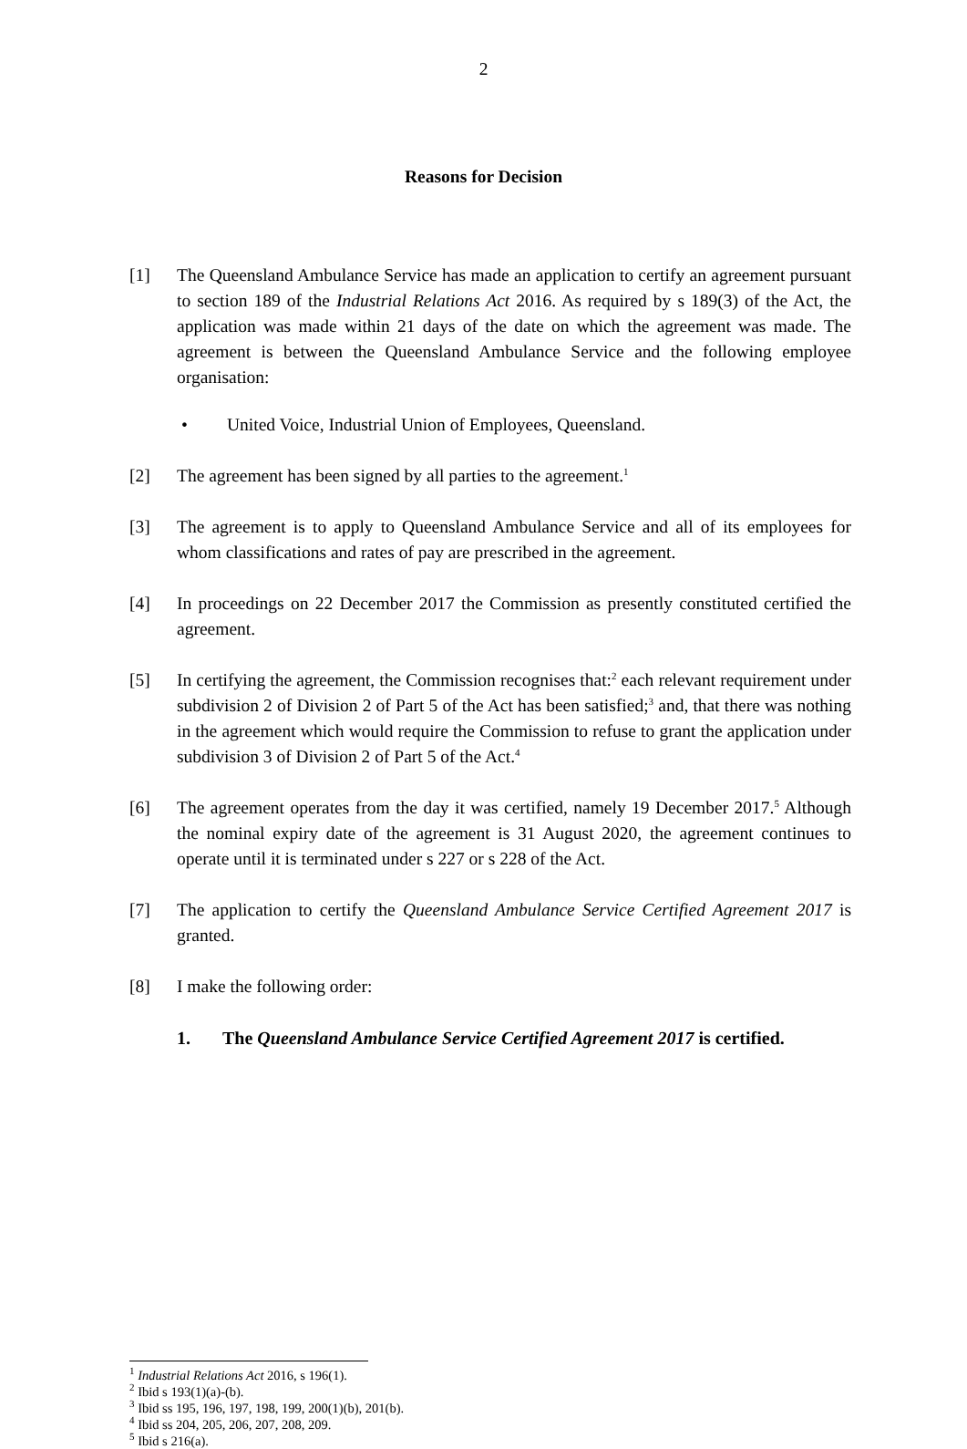2
Reasons for Decision
[1] The Queensland Ambulance Service has made an application to certify an agreement pursuant to section 189 of the Industrial Relations Act 2016. As required by s 189(3) of the Act, the application was made within 21 days of the date on which the agreement was made. The agreement is between the Queensland Ambulance Service and the following employee organisation:
• United Voice, Industrial Union of Employees, Queensland.
[2] The agreement has been signed by all parties to the agreement.<sup>1</sup>
[3] The agreement is to apply to Queensland Ambulance Service and all of its employees for whom classifications and rates of pay are prescribed in the agreement.
[4] In proceedings on 22 December 2017 the Commission as presently constituted certified the agreement.
[5] In certifying the agreement, the Commission recognises that:<sup>2</sup> each relevant requirement under subdivision 2 of Division 2 of Part 5 of the Act has been satisfied;<sup>3</sup> and, that there was nothing in the agreement which would require the Commission to refuse to grant the application under subdivision 3 of Division 2 of Part 5 of the Act.<sup>4</sup>
[6] The agreement operates from the day it was certified, namely 19 December 2017.<sup>5</sup> Although the nominal expiry date of the agreement is 31 August 2020, the agreement continues to operate until it is terminated under s 227 or s 228 of the Act.
[7] The application to certify the Queensland Ambulance Service Certified Agreement 2017 is granted.
[8] I make the following order:
1. The Queensland Ambulance Service Certified Agreement 2017 is certified.
<sup>1</sup> Industrial Relations Act 2016, s 196(1).
<sup>2</sup> Ibid s 193(1)(a)-(b).
<sup>3</sup> Ibid ss 195, 196, 197, 198, 199, 200(1)(b), 201(b).
<sup>4</sup> Ibid ss 204, 205, 206, 207, 208, 209.
<sup>5</sup> Ibid s 216(a).